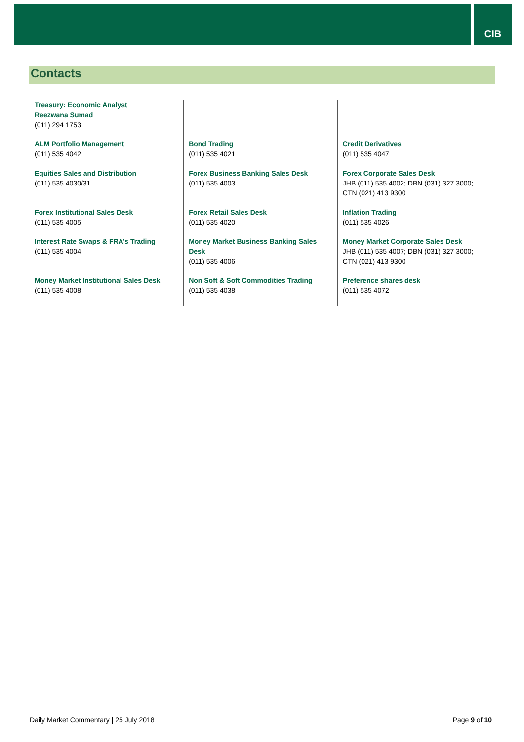CIB
Contacts
| Treasury: Economic Analyst Reezwana Sumad (011) 294 1753 | | |
| ALM Portfolio Management (011) 535 4042 | Bond Trading (011) 535 4021 | Credit Derivatives (011) 535 4047 |
| Equities Sales and Distribution (011) 535 4030/31 | Forex Business Banking Sales Desk (011) 535 4003 | Forex Corporate Sales Desk JHB (011) 535 4002; DBN (031) 327 3000; CTN (021) 413 9300 |
| Forex Institutional Sales Desk (011) 535 4005 | Forex Retail Sales Desk (011) 535 4020 | Inflation Trading (011) 535 4026 |
| Interest Rate Swaps & FRA’s Trading (011) 535 4004 | Money Market Business Banking Sales Desk (011) 535 4006 | Money Market Corporate Sales Desk JHB (011) 535 4007; DBN (031) 327 3000; CTN (021) 413 9300 |
| Money Market Institutional Sales Desk (011) 535 4008 | Non Soft & Soft Commodities Trading (011) 535 4038 | Preference shares desk (011) 535 4072 |
Daily Market Commentary | 25 July 2018 Page 9 of 10